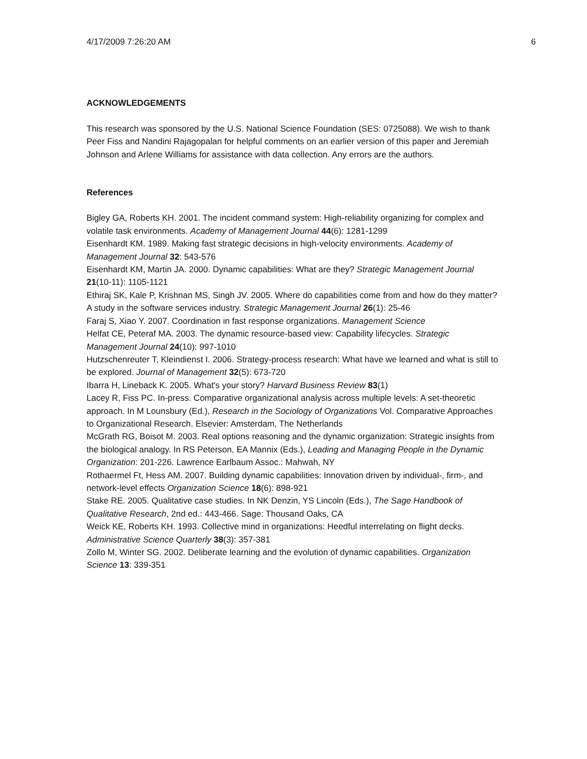4/17/2009 7:26:20 AM 6
ACKNOWLEDGEMENTS
This research was sponsored by the U.S. National Science Foundation (SES: 0725088). We wish to thank Peer Fiss and Nandini Rajagopalan for helpful comments on an earlier version of this paper and Jeremiah Johnson and Arlene Williams for assistance with data collection. Any errors are the authors.
References
Bigley GA, Roberts KH. 2001. The incident command system: High-reliability organizing for complex and volatile task environments. Academy of Management Journal 44(6): 1281-1299
Eisenhardt KM. 1989. Making fast strategic decisions in high-velocity environments. Academy of Management Journal 32: 543-576
Eisenhardt KM, Martin JA. 2000. Dynamic capabilities: What are they? Strategic Management Journal 21(10-11): 1105-1121
Ethiraj SK, Kale P, Krishnan MS, Singh JV. 2005. Where do capabilities come from and how do they matter? A study in the software services industry. Strategic Management Journal 26(1): 25-46
Faraj S, Xiao Y. 2007. Coordination in fast response organizations. Management Science
Helfat CE, Peteraf MA. 2003. The dynamic resource-based view: Capability lifecycles. Strategic Management Journal 24(10): 997-1010
Hutzschenreuter T, Kleindienst I. 2006. Strategy-process research: What have we learned and what is still to be explored. Journal of Management 32(5): 673-720
Ibarra H, Lineback K. 2005. What's your story? Harvard Business Review 83(1)
Lacey R, Fiss PC. In-press. Comparative organizational analysis across multiple levels: A set-theoretic approach. In M Lounsbury (Ed.), Research in the Sociology of Organizations Vol. Comparative Approaches to Organizational Research. Elsevier: Amsterdam, The Netherlands
McGrath RG, Boisot M. 2003. Real options reasoning and the dynamic organization: Strategic insights from the biological analogy. In RS Peterson, EA Mannix (Eds.), Leading and Managing People in the Dynamic Organization: 201-226. Lawrence Earlbaum Assoc.: Mahwah, NY
Rothaermel Ft, Hess AM. 2007. Building dynamic capabilities: Innovation driven by individual-, firm-, and network-level effects Organization Science 18(6): 898-921
Stake RE. 2005. Qualitative case studies. In NK Denzin, YS Lincoln (Eds.), The Sage Handbook of Qualitative Research, 2nd ed.: 443-466. Sage: Thousand Oaks, CA
Weick KE, Roberts KH. 1993. Collective mind in organizations: Heedful interrelating on flight decks. Administrative Science Quarterly 38(3): 357-381
Zollo M, Winter SG. 2002. Deliberate learning and the evolution of dynamic capabilities. Organization Science 13: 339-351